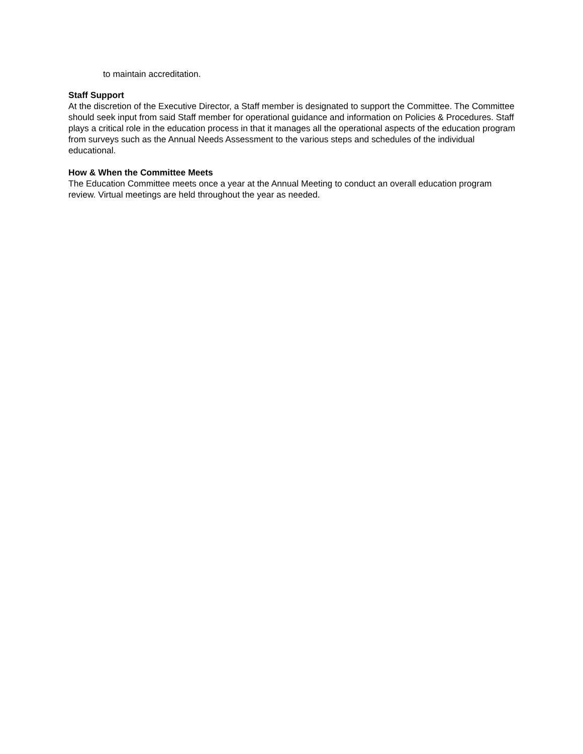to maintain accreditation.
Staff Support
At the discretion of the Executive Director, a Staff member is designated to support the Committee. The Committee should seek input from said Staff member for operational guidance and information on Policies & Procedures. Staff plays a critical role in the education process in that it manages all the operational aspects of the education program from surveys such as the Annual Needs Assessment to the various steps and schedules of the individual educational.
How & When the Committee Meets
The Education Committee meets once a year at the Annual Meeting to conduct an overall education program review. Virtual meetings are held throughout the year as needed.